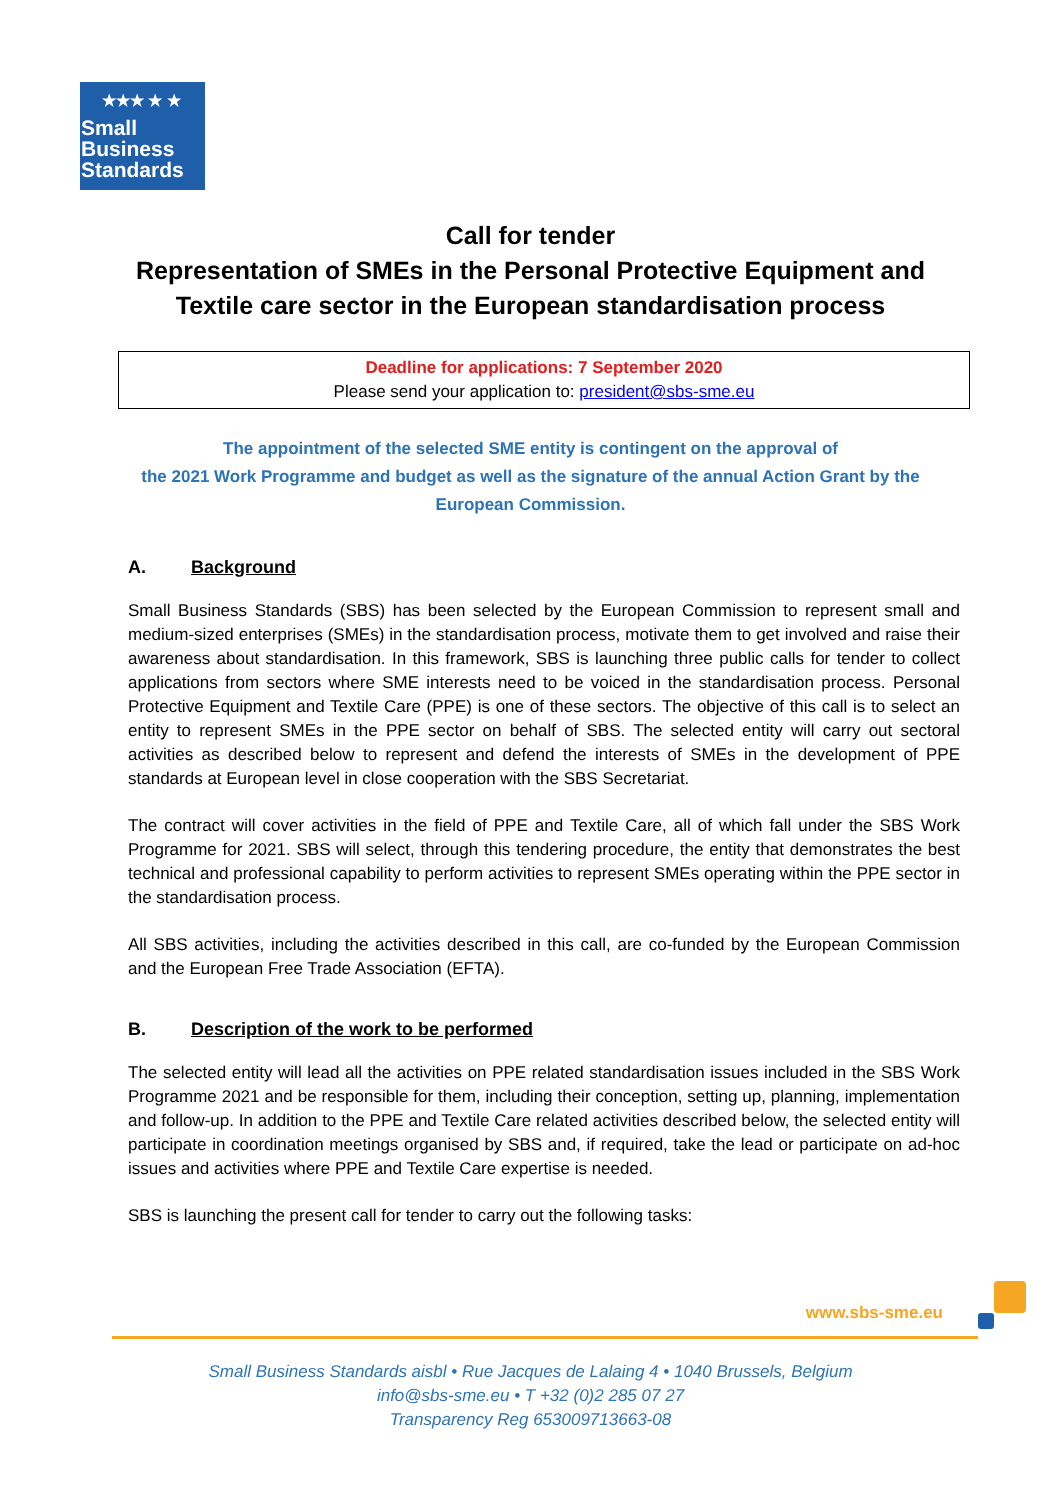★★★ ★ ★
Small
Business
Standards
Call for tender
Representation of SMEs in the Personal Protective Equipment and
Textile care sector in the European standardisation process
Deadline for applications: 7 September 2020
Please send your application to: president@sbs-sme.eu
The appointment of the selected SME entity is contingent on the approval of
the 2021 Work Programme and budget as well as the signature of the annual Action Grant by the European Commission.
A. Background
Small Business Standards (SBS) has been selected by the European Commission to represent small and medium-sized enterprises (SMEs) in the standardisation process, motivate them to get involved and raise their awareness about standardisation. In this framework, SBS is launching three public calls for tender to collect applications from sectors where SME interests need to be voiced in the standardisation process. Personal Protective Equipment and Textile Care (PPE) is one of these sectors. The objective of this call is to select an entity to represent SMEs in the PPE sector on behalf of SBS. The selected entity will carry out sectoral activities as described below to represent and defend the interests of SMEs in the development of PPE standards at European level in close cooperation with the SBS Secretariat.
The contract will cover activities in the field of PPE and Textile Care, all of which fall under the SBS Work Programme for 2021. SBS will select, through this tendering procedure, the entity that demonstrates the best technical and professional capability to perform activities to represent SMEs operating within the PPE sector in the standardisation process.
All SBS activities, including the activities described in this call, are co-funded by the European Commission and the European Free Trade Association (EFTA).
B. Description of the work to be performed
The selected entity will lead all the activities on PPE related standardisation issues included in the SBS Work Programme 2021 and be responsible for them, including their conception, setting up, planning, implementation and follow-up. In addition to the PPE and Textile Care related activities described below, the selected entity will participate in coordination meetings organised by SBS and, if required, take the lead or participate on ad-hoc issues and activities where PPE and Textile Care expertise is needed.
SBS is launching the present call for tender to carry out the following tasks:
www.sbs-sme.eu
Small Business Standards aisbl • Rue Jacques de Lalaing 4 • 1040 Brussels, Belgium
info@sbs-sme.eu • T +32 (0)2 285 07 27
Transparency Reg 653009713663-08